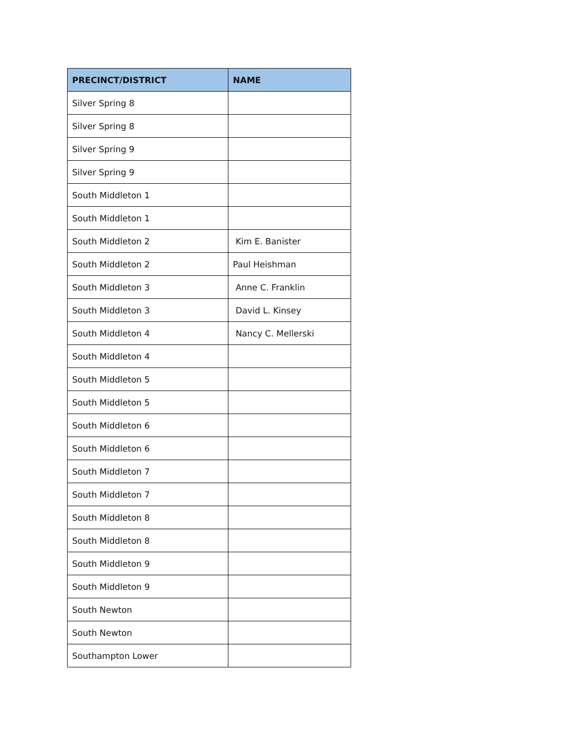| PRECINCT/DISTRICT | NAME |
| --- | --- |
| Silver Spring 8 | |
| Silver Spring 8 | |
| Silver Spring 9 | |
| Silver Spring 9 | |
| South Middleton 1 | |
| South Middleton 1 | |
| South Middleton 2 | Kim E. Banister |
| South Middleton 2 | Paul Heishman |
| South Middleton 3 | Anne C. Franklin |
| South Middleton 3 | David L. Kinsey |
| South Middleton 4 | Nancy C. Mellerski |
| South Middleton 4 | |
| South Middleton 5 | |
| South Middleton 5 | |
| South Middleton 6 | |
| South Middleton 6 | |
| South Middleton 7 | |
| South Middleton 7 | |
| South Middleton 8 | |
| South Middleton 8 | |
| South Middleton 9 | |
| South Middleton 9 | |
| South Newton | |
| South Newton | |
| Southampton Lower | |